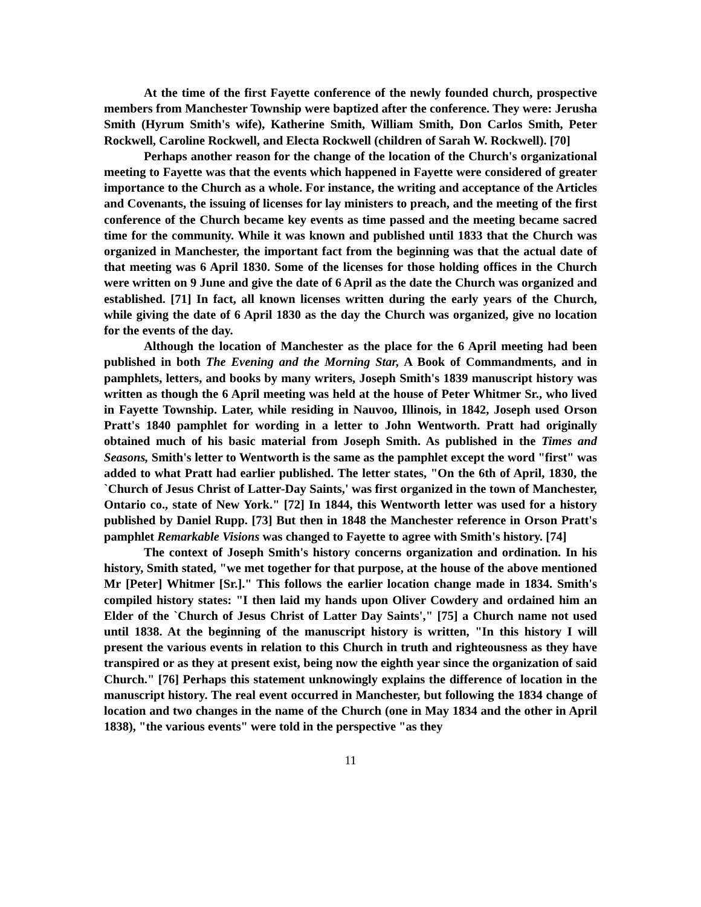At the time of the first Fayette conference of the newly founded church, prospective members from Manchester Township were baptized after the conference. They were: Jerusha Smith (Hyrum Smith's wife), Katherine Smith, William Smith, Don Carlos Smith, Peter Rockwell, Caroline Rockwell, and Electa Rockwell (children of Sarah W. Rockwell). [70]
Perhaps another reason for the change of the location of the Church's organizational meeting to Fayette was that the events which happened in Fayette were considered of greater importance to the Church as a whole. For instance, the writing and acceptance of the Articles and Covenants, the issuing of licenses for lay ministers to preach, and the meeting of the first conference of the Church became key events as time passed and the meeting became sacred time for the community. While it was known and published until 1833 that the Church was organized in Manchester, the important fact from the beginning was that the actual date of that meeting was 6 April 1830. Some of the licenses for those holding offices in the Church were written on 9 June and give the date of 6 April as the date the Church was organized and established. [71] In fact, all known licenses written during the early years of the Church, while giving the date of 6 April 1830 as the day the Church was organized, give no location for the events of the day.
Although the location of Manchester as the place for the 6 April meeting had been published in both The Evening and the Morning Star, A Book of Commandments, and in pamphlets, letters, and books by many writers, Joseph Smith's 1839 manuscript history was written as though the 6 April meeting was held at the house of Peter Whitmer Sr., who lived in Fayette Township. Later, while residing in Nauvoo, Illinois, in 1842, Joseph used Orson Pratt's 1840 pamphlet for wording in a letter to John Wentworth. Pratt had originally obtained much of his basic material from Joseph Smith. As published in the Times and Seasons, Smith's letter to Wentworth is the same as the pamphlet except the word "first" was added to what Pratt had earlier published. The letter states, "On the 6th of April, 1830, the `Church of Jesus Christ of Latter-Day Saints,' was first organized in the town of Manchester, Ontario co., state of New York." [72] In 1844, this Wentworth letter was used for a history published by Daniel Rupp. [73] But then in 1848 the Manchester reference in Orson Pratt's pamphlet Remarkable Visions was changed to Fayette to agree with Smith's history. [74]
The context of Joseph Smith's history concerns organization and ordination. In his history, Smith stated, "we met together for that purpose, at the house of the above mentioned Mr [Peter] Whitmer [Sr.]." This follows the earlier location change made in 1834. Smith's compiled history states: "I then laid my hands upon Oliver Cowdery and ordained him an Elder of the `Church of Jesus Christ of Latter Day Saints'," [75] a Church name not used until 1838. At the beginning of the manuscript history is written, "In this history I will present the various events in relation to this Church in truth and righteousness as they have transpired or as they at present exist, being now the eighth year since the organization of said Church." [76] Perhaps this statement unknowingly explains the difference of location in the manuscript history. The real event occurred in Manchester, but following the 1834 change of location and two changes in the name of the Church (one in May 1834 and the other in April 1838), "the various events" were told in the perspective "as they
11